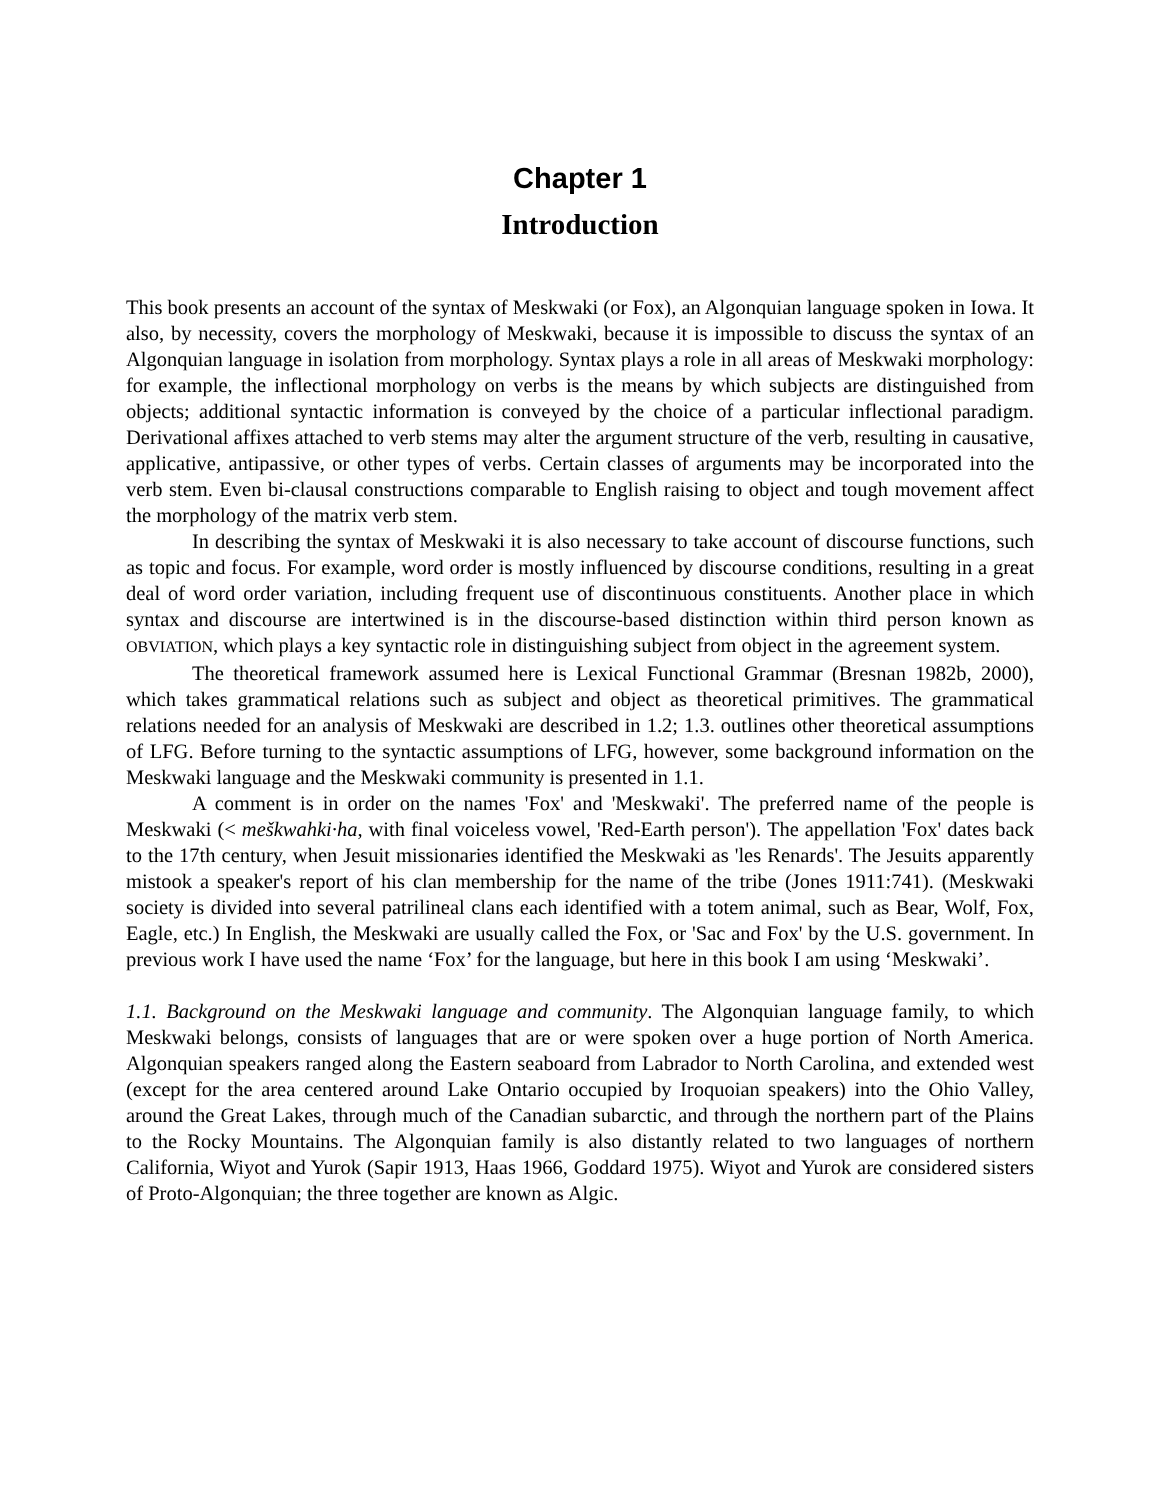Chapter 1
Introduction
This book presents an account of the syntax of Meskwaki (or Fox), an Algonquian language spoken in Iowa. It also, by necessity, covers the morphology of Meskwaki, because it is impossible to discuss the syntax of an Algonquian language in isolation from morphology. Syntax plays a role in all areas of Meskwaki morphology: for example, the inflectional morphology on verbs is the means by which subjects are distinguished from objects; additional syntactic information is conveyed by the choice of a particular inflectional paradigm. Derivational affixes attached to verb stems may alter the argument structure of the verb, resulting in causative, applicative, antipassive, or other types of verbs. Certain classes of arguments may be incorporated into the verb stem. Even bi-clausal constructions comparable to English raising to object and tough movement affect the morphology of the matrix verb stem.
In describing the syntax of Meskwaki it is also necessary to take account of discourse functions, such as topic and focus. For example, word order is mostly influenced by discourse conditions, resulting in a great deal of word order variation, including frequent use of discontinuous constituents. Another place in which syntax and discourse are intertwined is in the discourse-based distinction within third person known as OBVIATION, which plays a key syntactic role in distinguishing subject from object in the agreement system.
The theoretical framework assumed here is Lexical Functional Grammar (Bresnan 1982b, 2000), which takes grammatical relations such as subject and object as theoretical primitives. The grammatical relations needed for an analysis of Meskwaki are described in 1.2; 1.3. outlines other theoretical assumptions of LFG. Before turning to the syntactic assumptions of LFG, however, some background information on the Meskwaki language and the Meskwaki community is presented in 1.1.
A comment is in order on the names 'Fox' and 'Meskwaki'. The preferred name of the people is Meskwaki (< meškwahki·ha, with final voiceless vowel, 'Red-Earth person'). The appellation 'Fox' dates back to the 17th century, when Jesuit missionaries identified the Meskwaki as 'les Renards'. The Jesuits apparently mistook a speaker's report of his clan membership for the name of the tribe (Jones 1911:741). (Meskwaki society is divided into several patrilineal clans each identified with a totem animal, such as Bear, Wolf, Fox, Eagle, etc.) In English, the Meskwaki are usually called the Fox, or 'Sac and Fox' by the U.S. government. In previous work I have used the name ‘Fox’ for the language, but here in this book I am using ‘Meskwaki’.
1.1. Background on the Meskwaki language and community. The Algonquian language family, to which Meskwaki belongs, consists of languages that are or were spoken over a huge portion of North America. Algonquian speakers ranged along the Eastern seaboard from Labrador to North Carolina, and extended west (except for the area centered around Lake Ontario occupied by Iroquoian speakers) into the Ohio Valley, around the Great Lakes, through much of the Canadian subarctic, and through the northern part of the Plains to the Rocky Mountains. The Algonquian family is also distantly related to two languages of northern California, Wiyot and Yurok (Sapir 1913, Haas 1966, Goddard 1975). Wiyot and Yurok are considered sisters of Proto-Algonquian; the three together are known as Algic.